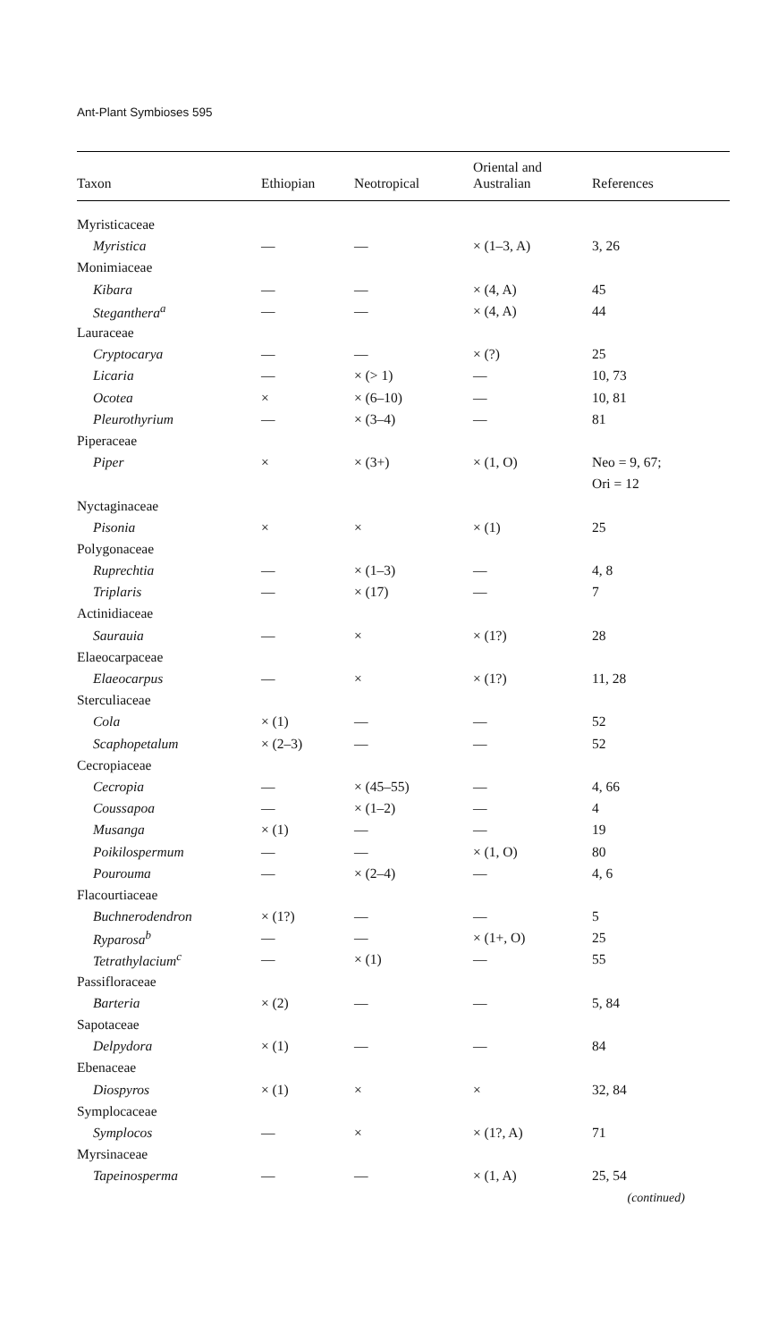Ant-Plant Symbioses 595
| Taxon | Ethiopian | Neotropical | Oriental and Australian | References |
| --- | --- | --- | --- | --- |
| Myristicaceae | | | | |
| Myristica | — | — | × (1–3, A) | 3, 26 |
| Monimiaceae | | | | |
| Kibara | — | — | × (4, A) | 45 |
| Steganthera<sup>a</sup> | — | — | × (4, A) | 44 |
| Lauraceae | | | | |
| Cryptocarya | — | — | × (?) | 25 |
| Licaria | — | × (> 1) | — | 10, 73 |
| Ocotea | × | × (6–10) | — | 10, 81 |
| Pleurothyrium | — | × (3–4) | — | 81 |
| Piperaceae | | | | |
| Piper | × | × (3+) | × (1, O) | Neo = 9, 67; |
| | | | | Ori = 12 |
| Nyctaginaceae | | | | |
| Pisonia | × | × | × (1) | 25 |
| Polygonaceae | | | | |
| Ruprechtia | — | × (1–3) | — | 4, 8 |
| Triplaris | — | × (17) | — | 7 |
| Actinidiaceae | | | | |
| Saurauia | — | × | × (1?) | 28 |
| Elaeocarpaceae | | | | |
| Elaeocarpus | — | × | × (1?) | 11, 28 |
| Sterculiaceae | | | | |
| Cola | × (1) | — | — | 52 |
| Scaphopetalum | × (2–3) | — | — | 52 |
| Cecropiaceae | | | | |
| Cecropia | — | × (45–55) | — | 4, 66 |
| Coussapoa | — | × (1–2) | — | 4 |
| Musanga | × (1) | — | — | 19 |
| Poikilospermum | — | — | × (1, O) | 80 |
| Pourouma | — | × (2–4) | — | 4, 6 |
| Flacourtiaceae | | | | |
| Buchnerodendron | × (1?) | — | — | 5 |
| Ryparosa<sup>b</sup> | — | — | × (1+, O) | 25 |
| Tetrathylacium<sup>c</sup> | — | × (1) | — | 55 |
| Passifloraceae | | | | |
| Barteria | × (2) | — | — | 5, 84 |
| Sapotaceae | | | | |
| Delpydora | × (1) | — | — | 84 |
| Ebenaceae | | | | |
| Diospyros | × (1) | × | × | 32, 84 |
| Symplocaceae | | | | |
| Symplocos | — | × | × (1?, A) | 71 |
| Myrsinaceae | | | | |
| Tapeinosperma | — | — | × (1, A) | 25, 54 |
| (continued) | | | | |